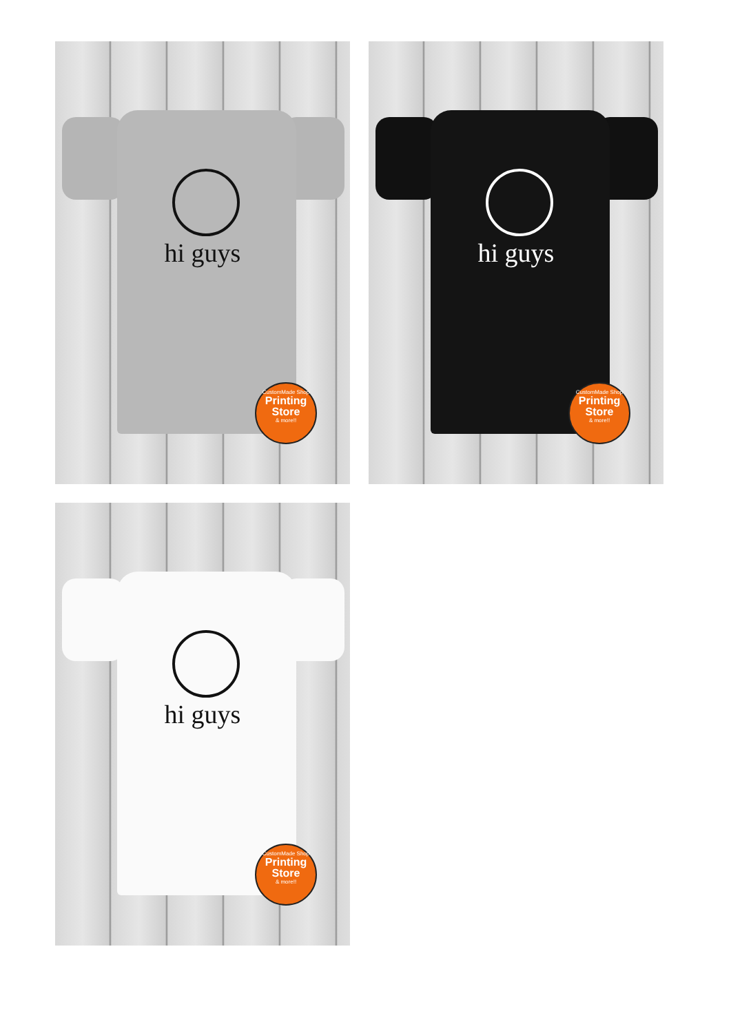hi guys
CustomMade Shop
Printing Store
& more!!
hi guys
CustomMade Shop
Printing Store
& more!!
hi guys
CustomMade Shop
Printing Store
& more!!